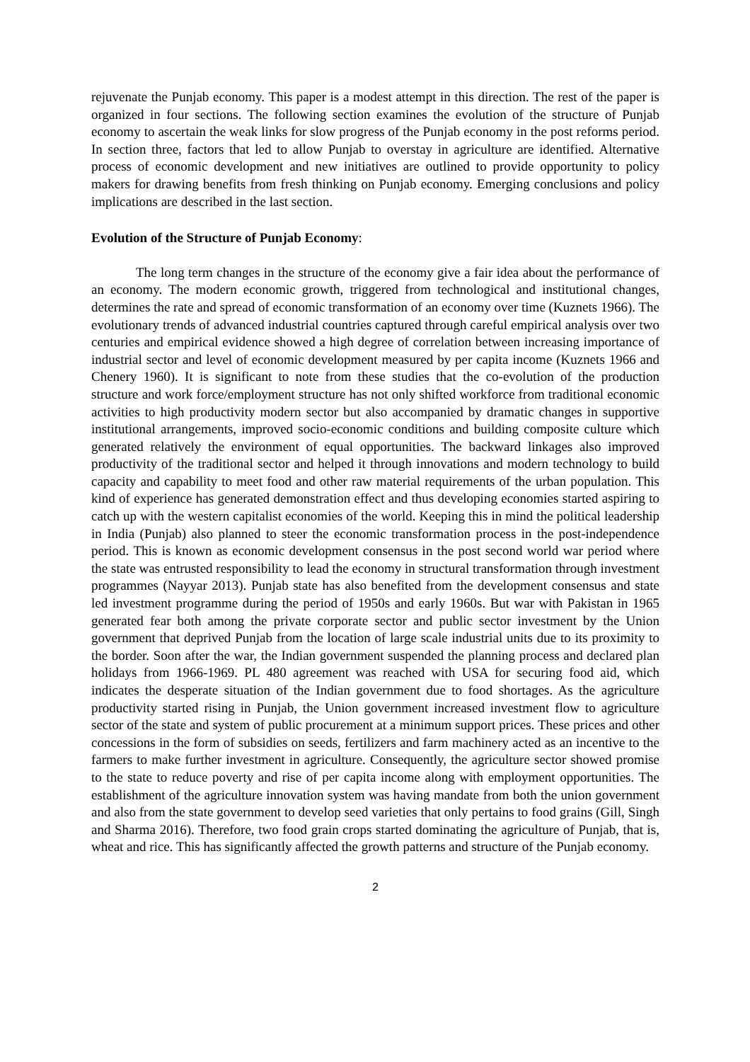rejuvenate the Punjab economy. This paper is a modest attempt in this direction. The rest of the paper is organized in four sections. The following section examines the evolution of the structure of Punjab economy to ascertain the weak links for slow progress of the Punjab economy in the post reforms period. In section three, factors that led to allow Punjab to overstay in agriculture are identified. Alternative process of economic development and new initiatives are outlined to provide opportunity to policy makers for drawing benefits from fresh thinking on Punjab economy. Emerging conclusions and policy implications are described in the last section.
Evolution of the Structure of Punjab Economy:
The long term changes in the structure of the economy give a fair idea about the performance of an economy. The modern economic growth, triggered from technological and institutional changes, determines the rate and spread of economic transformation of an economy over time (Kuznets 1966). The evolutionary trends of advanced industrial countries captured through careful empirical analysis over two centuries and empirical evidence showed a high degree of correlation between increasing importance of industrial sector and level of economic development measured by per capita income (Kuznets 1966 and Chenery 1960). It is significant to note from these studies that the co-evolution of the production structure and work force/employment structure has not only shifted workforce from traditional economic activities to high productivity modern sector but also accompanied by dramatic changes in supportive institutional arrangements, improved socio-economic conditions and building composite culture which generated relatively the environment of equal opportunities. The backward linkages also improved productivity of the traditional sector and helped it through innovations and modern technology to build capacity and capability to meet food and other raw material requirements of the urban population. This kind of experience has generated demonstration effect and thus developing economies started aspiring to catch up with the western capitalist economies of the world. Keeping this in mind the political leadership in India (Punjab) also planned to steer the economic transformation process in the post-independence period. This is known as economic development consensus in the post second world war period where the state was entrusted responsibility to lead the economy in structural transformation through investment programmes (Nayyar 2013). Punjab state has also benefited from the development consensus and state led investment programme during the period of 1950s and early 1960s. But war with Pakistan in 1965 generated fear both among the private corporate sector and public sector investment by the Union government that deprived Punjab from the location of large scale industrial units due to its proximity to the border. Soon after the war, the Indian government suspended the planning process and declared plan holidays from 1966-1969. PL 480 agreement was reached with USA for securing food aid, which indicates the desperate situation of the Indian government due to food shortages. As the agriculture productivity started rising in Punjab, the Union government increased investment flow to agriculture sector of the state and system of public procurement at a minimum support prices. These prices and other concessions in the form of subsidies on seeds, fertilizers and farm machinery acted as an incentive to the farmers to make further investment in agriculture. Consequently, the agriculture sector showed promise to the state to reduce poverty and rise of per capita income along with employment opportunities. The establishment of the agriculture innovation system was having mandate from both the union government and also from the state government to develop seed varieties that only pertains to food grains (Gill, Singh and Sharma 2016). Therefore, two food grain crops started dominating the agriculture of Punjab, that is, wheat and rice. This has significantly affected the growth patterns and structure of the Punjab economy.
2